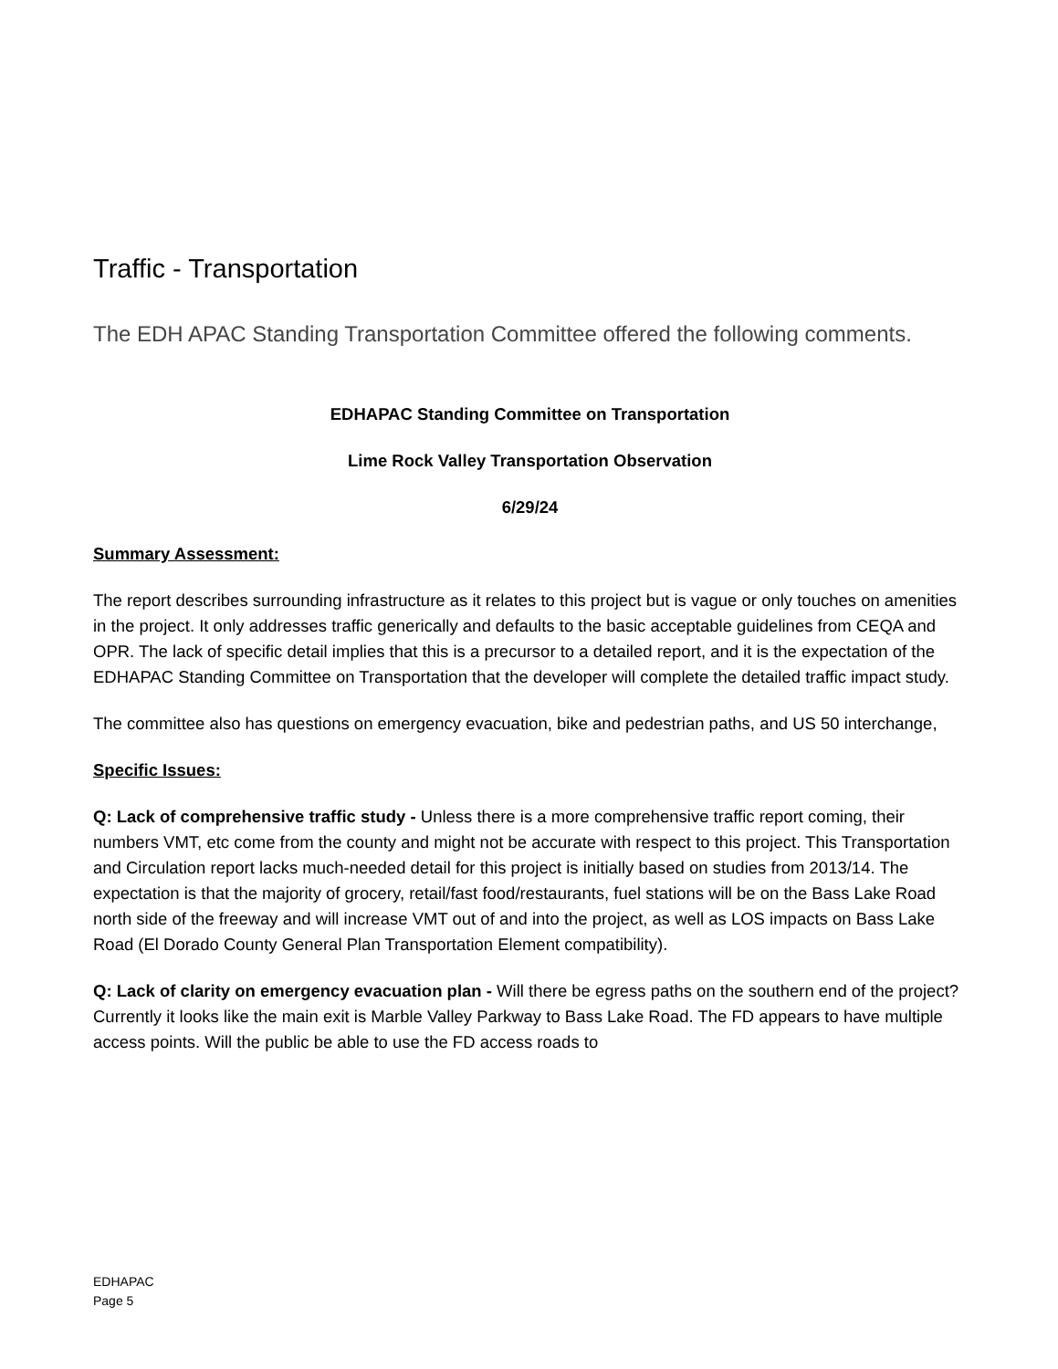Traffic - Transportation
The EDH APAC Standing Transportation Committee offered the following comments.
EDHAPAC Standing Committee on Transportation
Lime Rock Valley Transportation Observation
6/29/24
Summary Assessment:
The report describes surrounding infrastructure as it relates to this project but is vague or only touches on amenities in the project. It only addresses traffic generically and defaults to the basic acceptable guidelines from CEQA and OPR. The lack of specific detail implies that this is a precursor to a detailed report, and it is the expectation of the EDHAPAC Standing Committee on Transportation that the developer will complete the detailed traffic impact study.
The committee also has questions on emergency evacuation, bike and pedestrian paths, and US 50 interchange,
Specific Issues:
Q: Lack of comprehensive traffic study - Unless there is a more comprehensive traffic report coming, their numbers VMT, etc come from the county and might not be accurate with respect to this project. This Transportation and Circulation report lacks much-needed detail for this project is initially based on studies from 2013/14. The expectation is that the majority of grocery, retail/fast food/restaurants, fuel stations will be on the Bass Lake Road north side of the freeway and will increase VMT out of and into the project, as well as LOS impacts on Bass Lake Road (El Dorado County General Plan Transportation Element compatibility).
Q: Lack of clarity on emergency evacuation plan - Will there be egress paths on the southern end of the project? Currently it looks like the main exit is Marble Valley Parkway to Bass Lake Road. The FD appears to have multiple access points. Will the public be able to use the FD access roads to
EDHAPAC
Page 5